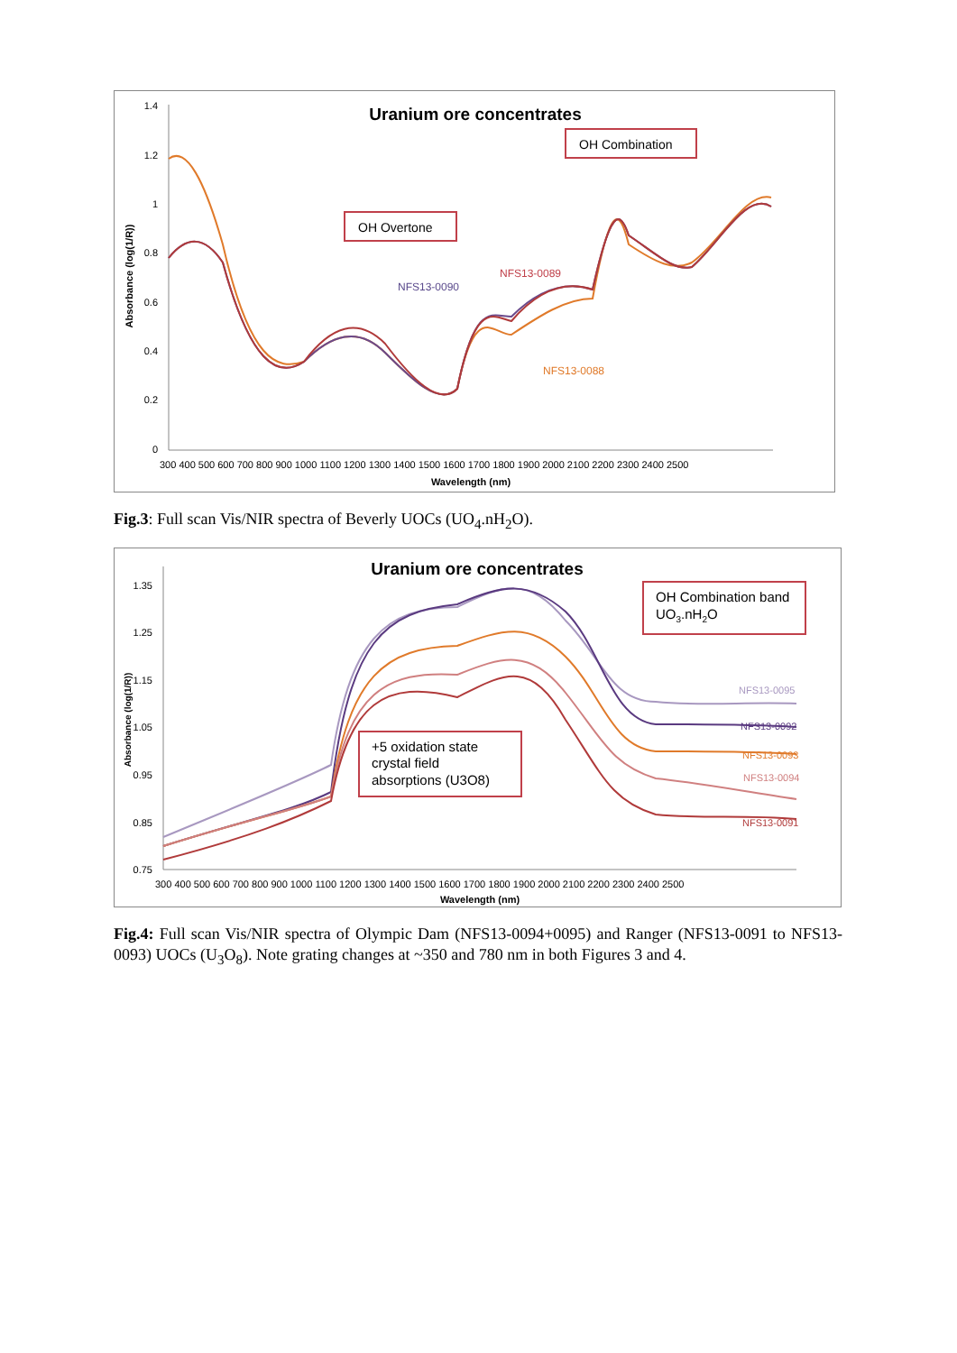Uranium ore concentrates
1.4
1.2
1
0.8
0.6
0.4
0.2
0
300 400 500 600 700 800 900 1000 1100 1200 1300 1400 1500 1600 1700 1800 1900 2000 2100 2200 2300 2400 2500
Wavelength (nm)
Absorbance (log(1/R))
OH Overtone
OH Combination
NFS13-0090
NFS13-0089
NFS13-0088
Fig.3: Full scan Vis/NIR spectra of Beverly UOCs (UO<sub>4</sub>.nH<sub>2</sub>O).
Uranium ore concentrates
1.35
1.25
1.15
1.05
0.95
0.85
0.75
300 400 500 600 700 800 900 1000 1100 1200 1300 1400 1500 1600 1700 1800 1900 2000 2100 2200 2300 2400 2500
Wavelength (nm)
Absorbance (log(1/R))
OH Combination band
UO3.nH2O
+5 oxidation state
crystal field
absorptions (U3O8)
NFS13-0095
NFS13-0092
NFS13-0093
NFS13-0094
NFS13-0091
Fig.4: Full scan Vis/NIR spectra of Olympic Dam (NFS13-0094+0095) and Ranger (NFS13-0091 to NFS13-0093) UOCs (U<sub>3</sub>O<sub>8</sub>). Note grating changes at ~350 and 780 nm in both Figures 3 and 4.